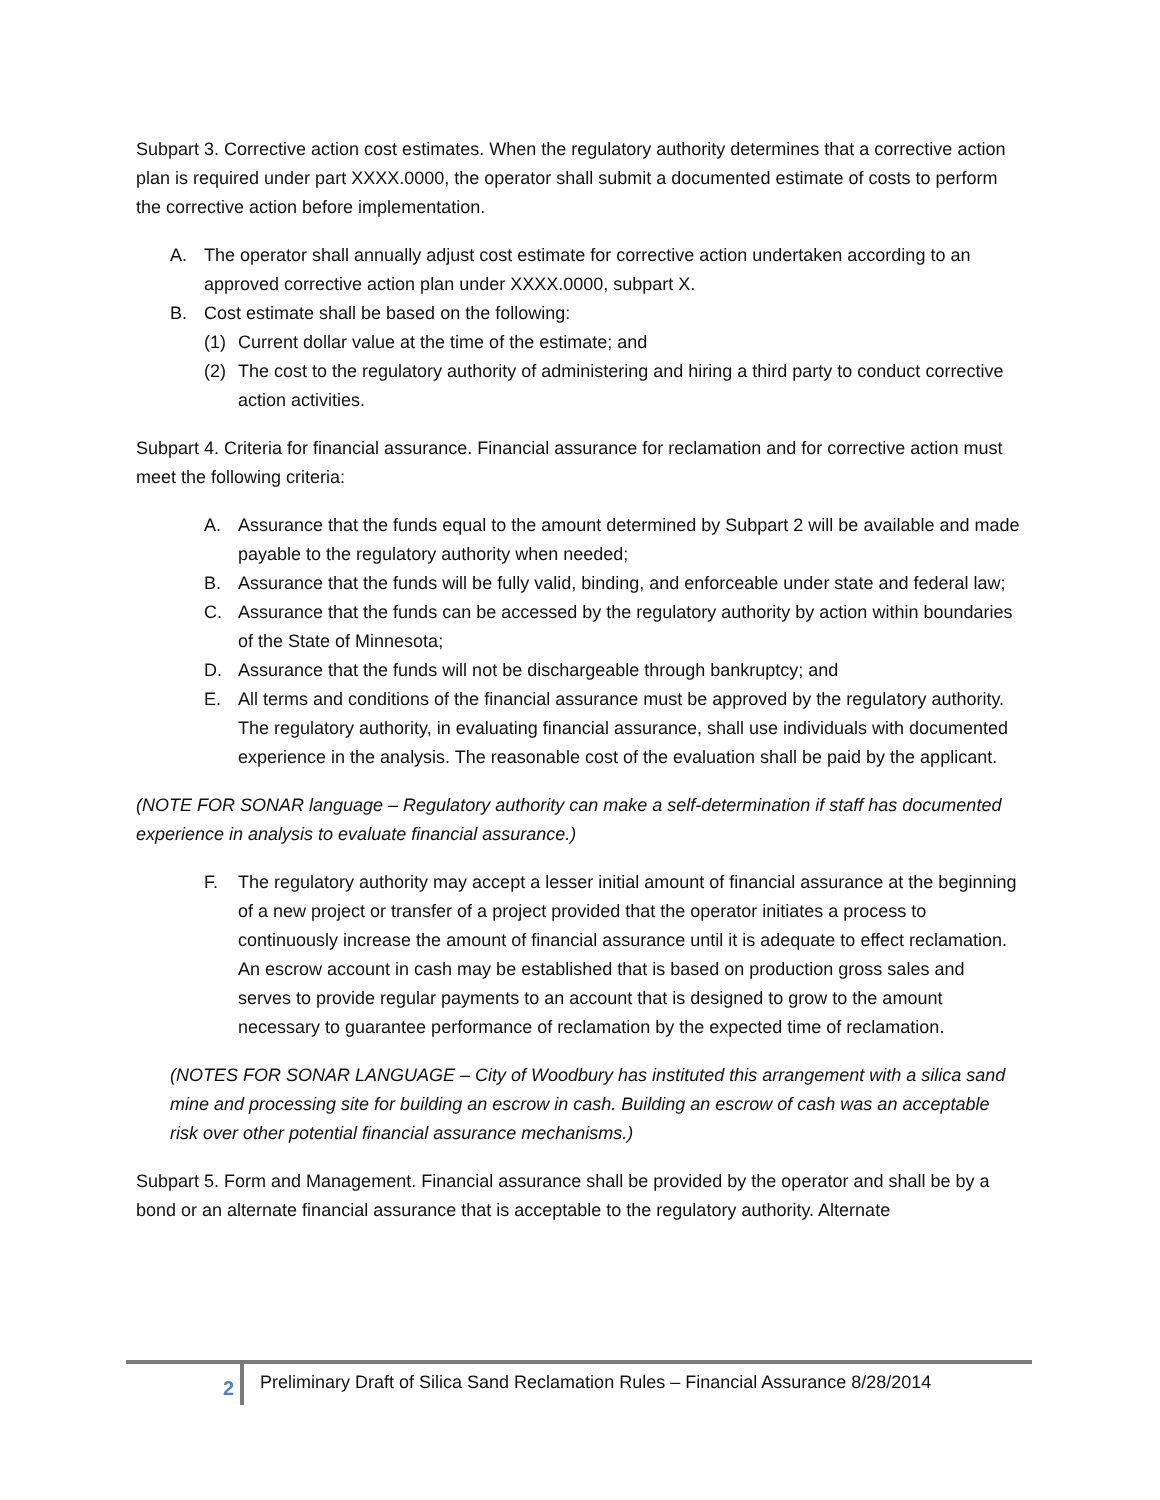Subpart 3. Corrective action cost estimates. When the regulatory authority determines that a corrective action plan is required under part XXXX.0000, the operator shall submit a documented estimate of costs to perform the corrective action before implementation.
A. The operator shall annually adjust cost estimate for corrective action undertaken according to an approved corrective action plan under XXXX.0000, subpart X.
B. Cost estimate shall be based on the following:
(1) Current dollar value at the time of the estimate; and
(2) The cost to the regulatory authority of administering and hiring a third party to conduct corrective action activities.
Subpart 4. Criteria for financial assurance. Financial assurance for reclamation and for corrective action must meet the following criteria:
A. Assurance that the funds equal to the amount determined by Subpart 2 will be available and made payable to the regulatory authority when needed;
B. Assurance that the funds will be fully valid, binding, and enforceable under state and federal law;
C. Assurance that the funds can be accessed by the regulatory authority by action within boundaries of the State of Minnesota;
D. Assurance that the funds will not be dischargeable through bankruptcy; and
E. All terms and conditions of the financial assurance must be approved by the regulatory authority. The regulatory authority, in evaluating financial assurance, shall use individuals with documented experience in the analysis. The reasonable cost of the evaluation shall be paid by the applicant.
(NOTE FOR SONAR language – Regulatory authority can make a self-determination if staff has documented experience in analysis to evaluate financial assurance.)
F. The regulatory authority may accept a lesser initial amount of financial assurance at the beginning of a new project or transfer of a project provided that the operator initiates a process to continuously increase the amount of financial assurance until it is adequate to effect reclamation. An escrow account in cash may be established that is based on production gross sales and serves to provide regular payments to an account that is designed to grow to the amount necessary to guarantee performance of reclamation by the expected time of reclamation.
(NOTES FOR SONAR LANGUAGE – City of Woodbury has instituted this arrangement with a silica sand mine and processing site for building an escrow in cash. Building an escrow of cash was an acceptable risk over other potential financial assurance mechanisms.)
Subpart 5. Form and Management. Financial assurance shall be provided by the operator and shall be by a bond or an alternate financial assurance that is acceptable to the regulatory authority. Alternate
2
Preliminary Draft of Silica Sand Reclamation Rules – Financial Assurance 8/28/2014